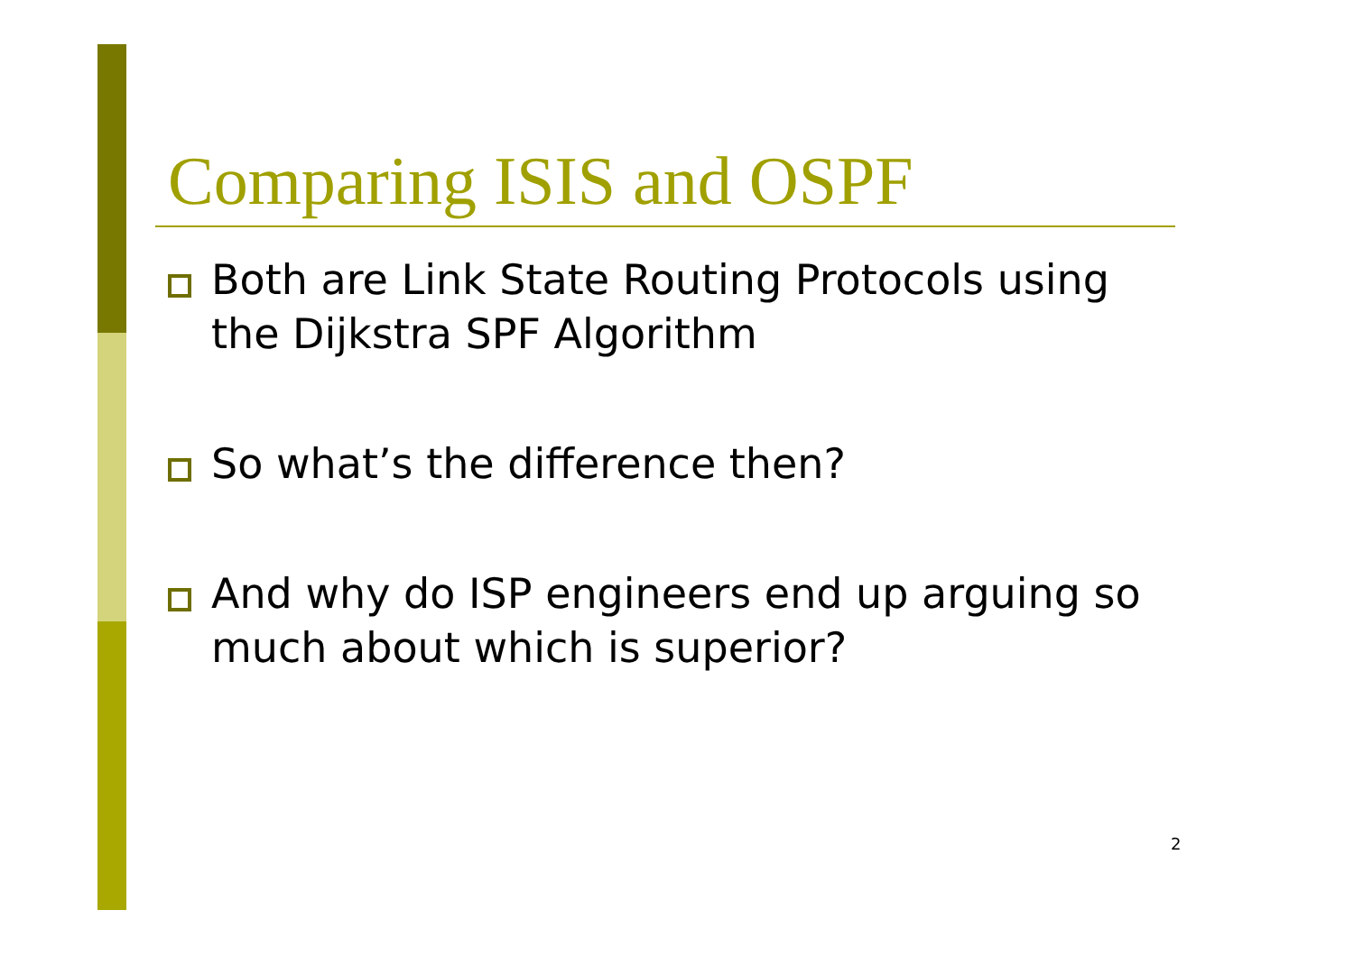Comparing ISIS and OSPF
Both are Link State Routing Protocols using the Dijkstra SPF Algorithm
So what’s the difference then?
And why do ISP engineers end up arguing so much about which is superior?
2